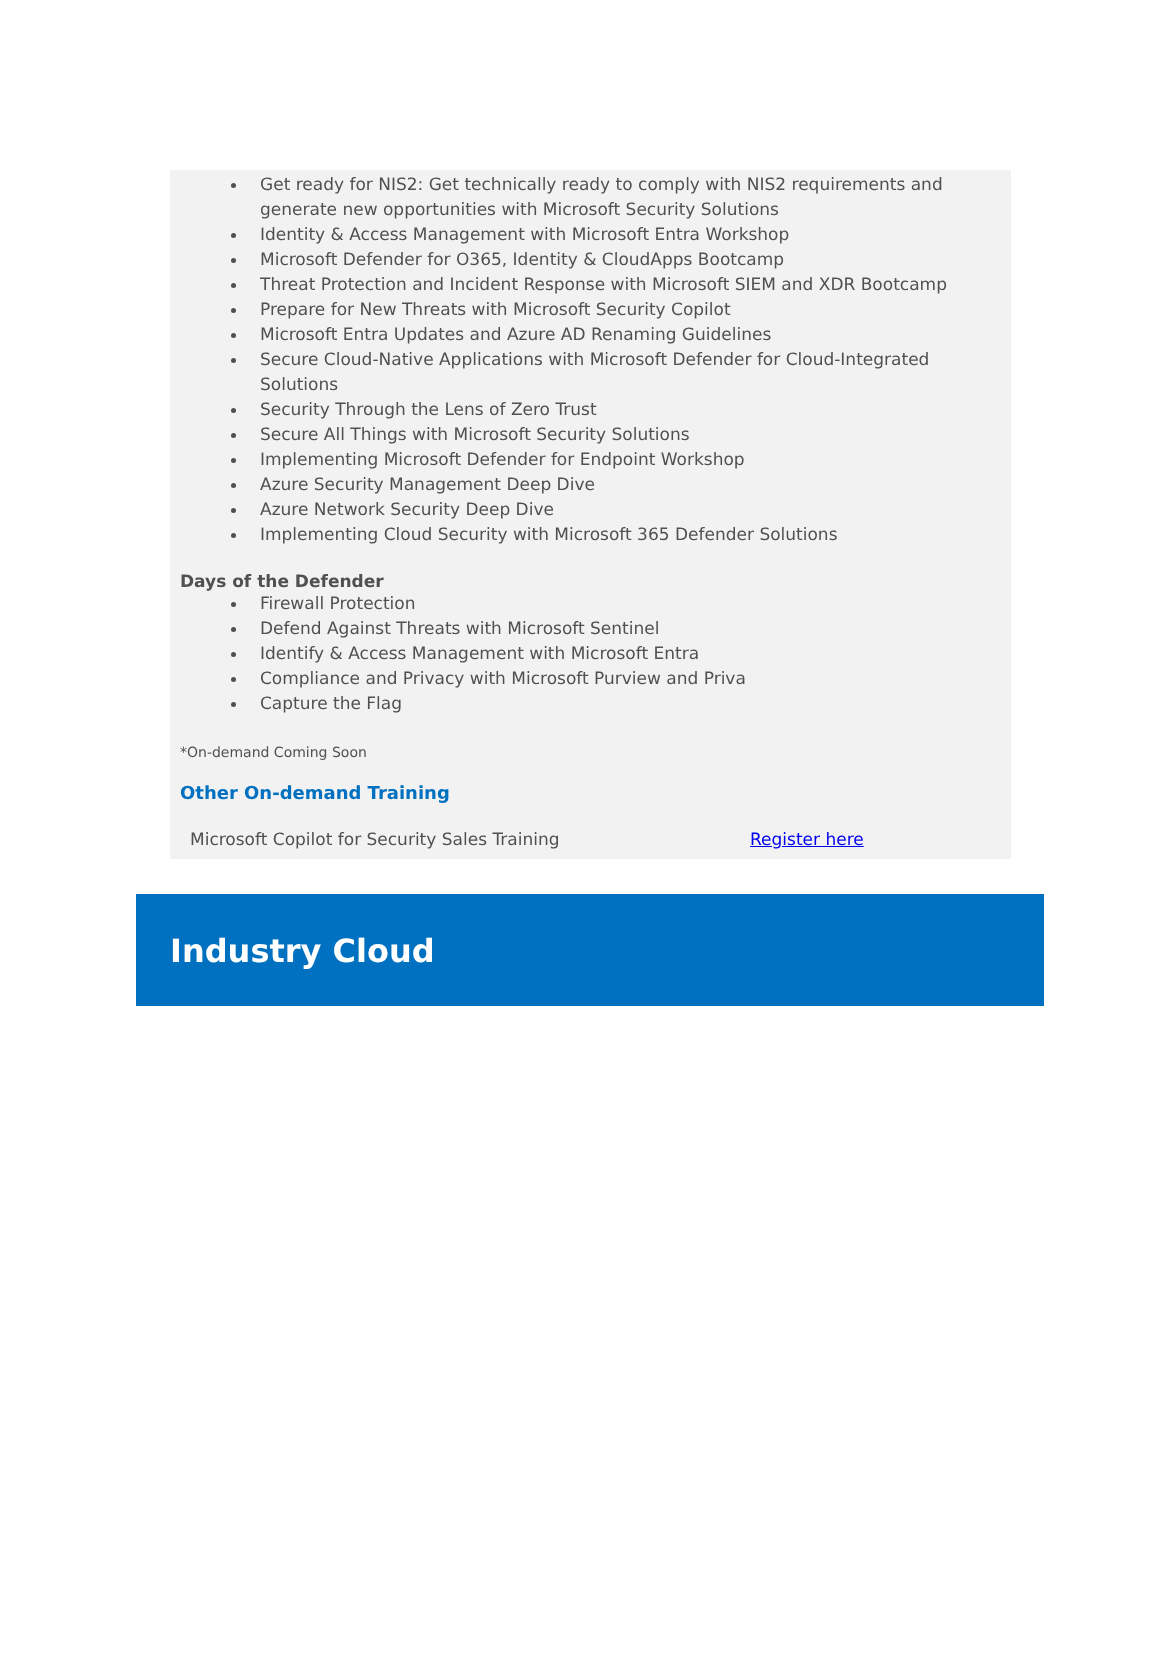Get ready for NIS2: Get technically ready to comply with NIS2 requirements and generate new opportunities with Microsoft Security Solutions
Identity & Access Management with Microsoft Entra Workshop
Microsoft Defender for O365, Identity & CloudApps Bootcamp
Threat Protection and Incident Response with Microsoft SIEM and XDR Bootcamp
Prepare for New Threats with Microsoft Security Copilot
Microsoft Entra Updates and Azure AD Renaming Guidelines
Secure Cloud-Native Applications with Microsoft Defender for Cloud-Integrated Solutions
Security Through the Lens of Zero Trust
Secure All Things with Microsoft Security Solutions
Implementing Microsoft Defender for Endpoint Workshop
Azure Security Management Deep Dive
Azure Network Security Deep Dive
Implementing Cloud Security with Microsoft 365 Defender Solutions
Days of the Defender
Firewall Protection
Defend Against Threats with Microsoft Sentinel
Identify & Access Management with Microsoft Entra
Compliance and Privacy with Microsoft Purview and Priva
Capture the Flag
*On-demand Coming Soon
Other On-demand Training
Microsoft Copilot for Security Sales Training Register here
Industry Cloud